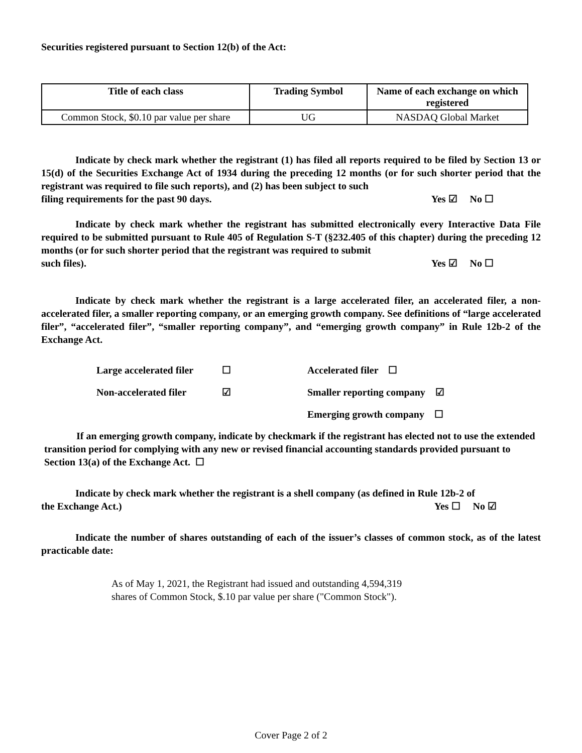Securities registered pursuant to Section 12(b) of the Act:
| Title of each class | Trading Symbol | Name of each exchange on which registered |
| --- | --- | --- |
| Common Stock, $0.10 par value per share | UG | NASDAQ Global Market |
Indicate by check mark whether the registrant (1) has filed all reports required to be filed by Section 13 or 15(d) of the Securities Exchange Act of 1934 during the preceding 12 months (or for such shorter period that the registrant was required to file such reports), and (2) has been subject to such
filing requirements for the past 90 days. Yes ☑ No ☐
Indicate by check mark whether the registrant has submitted electronically every Interactive Data File required to be submitted pursuant to Rule 405 of Regulation S-T (§232.405 of this chapter) during the preceding 12 months (or for such shorter period that the registrant was required to submit
such files). Yes ☑ No ☐
Indicate by check mark whether the registrant is a large accelerated filer, an accelerated filer, a non-accelerated filer, a smaller reporting company, or an emerging growth company. See definitions of “large accelerated filer”, “accelerated filer”, “smaller reporting company”, and “emerging growth company” in Rule 12b-2 of the Exchange Act.
| Large accelerated filer | ☐ | Accelerated filer ☐ |
| Non-accelerated filer | ☑ | Smaller reporting company ☑ |
| | | Emerging growth company ☐ |
If an emerging growth company, indicate by checkmark if the registrant has elected not to use the extended transition period for complying with any new or revised financial accounting standards provided pursuant to Section 13(a) of the Exchange Act. ☐
Indicate by check mark whether the registrant is a shell company (as defined in Rule 12b-2 of
the Exchange Act.) Yes ☐ No ☑
Indicate the number of shares outstanding of each of the issuer’s classes of common stock, as of the latest practicable date:
As of May 1, 2021, the Registrant had issued and outstanding 4,594,319
shares of Common Stock, $.10 par value per share ("Common Stock").
Cover Page 2 of 2